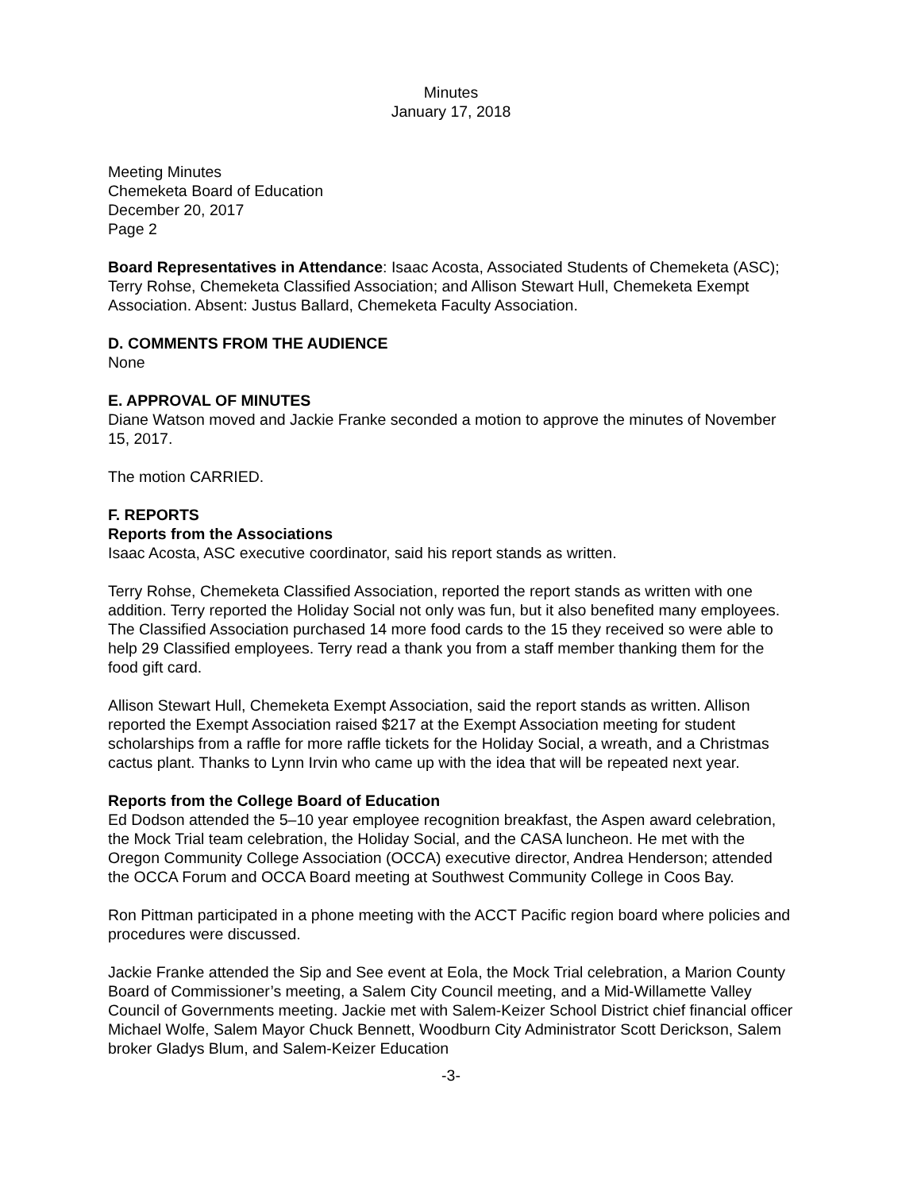Minutes
January 17, 2018
Meeting Minutes
Chemeketa Board of Education
December 20, 2017
Page 2
Board Representatives in Attendance: Isaac Acosta, Associated Students of Chemeketa (ASC); Terry Rohse, Chemeketa Classified Association; and Allison Stewart Hull, Chemeketa Exempt Association. Absent: Justus Ballard, Chemeketa Faculty Association.
D. COMMENTS FROM THE AUDIENCE
None
E. APPROVAL OF MINUTES
Diane Watson moved and Jackie Franke seconded a motion to approve the minutes of November 15, 2017.
The motion CARRIED.
F. REPORTS
Reports from the Associations
Isaac Acosta, ASC executive coordinator, said his report stands as written.
Terry Rohse, Chemeketa Classified Association, reported the report stands as written with one addition. Terry reported the Holiday Social not only was fun, but it also benefited many employees. The Classified Association purchased 14 more food cards to the 15 they received so were able to help 29 Classified employees. Terry read a thank you from a staff member thanking them for the food gift card.
Allison Stewart Hull, Chemeketa Exempt Association, said the report stands as written. Allison reported the Exempt Association raised $217 at the Exempt Association meeting for student scholarships from a raffle for more raffle tickets for the Holiday Social, a wreath, and a Christmas cactus plant. Thanks to Lynn Irvin who came up with the idea that will be repeated next year.
Reports from the College Board of Education
Ed Dodson attended the 5–10 year employee recognition breakfast, the Aspen award celebration, the Mock Trial team celebration, the Holiday Social, and the CASA luncheon. He met with the Oregon Community College Association (OCCA) executive director, Andrea Henderson; attended the OCCA Forum and OCCA Board meeting at Southwest Community College in Coos Bay.
Ron Pittman participated in a phone meeting with the ACCT Pacific region board where policies and procedures were discussed.
Jackie Franke attended the Sip and See event at Eola, the Mock Trial celebration, a Marion County Board of Commissioner’s meeting, a Salem City Council meeting, and a Mid-Willamette Valley Council of Governments meeting. Jackie met with Salem-Keizer School District chief financial officer Michael Wolfe, Salem Mayor Chuck Bennett, Woodburn City Administrator Scott Derickson, Salem broker Gladys Blum, and Salem-Keizer Education
-3-